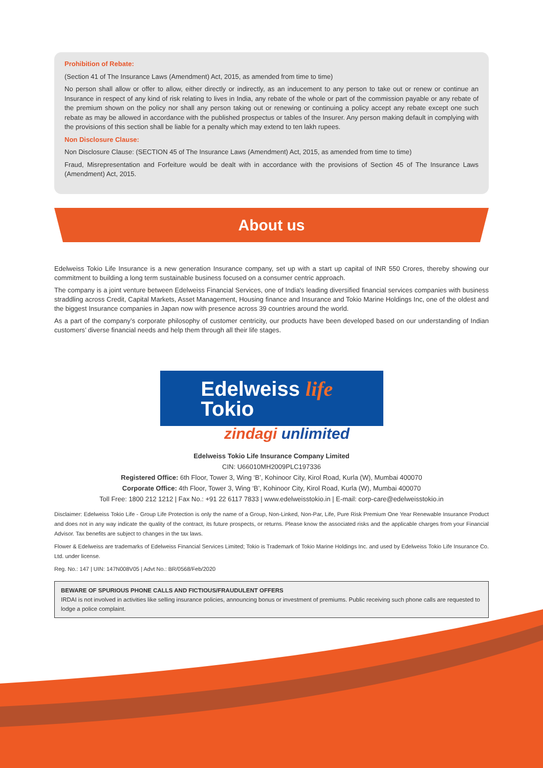Prohibition of Rebate:
(Section 41 of The Insurance Laws (Amendment) Act, 2015, as amended from time to time)
No person shall allow or offer to allow, either directly or indirectly, as an inducement to any person to take out or renew or continue an Insurance in respect of any kind of risk relating to lives in India, any rebate of the whole or part of the commission payable or any rebate of the premium shown on the policy nor shall any person taking out or renewing or continuing a policy accept any rebate except one such rebate as may be allowed in accordance with the published prospectus or tables of the Insurer. Any person making default in complying with the provisions of this section shall be liable for a penalty which may extend to ten lakh rupees.
Non Disclosure Clause:
Non Disclosure Clause: (SECTION 45 of The Insurance Laws (Amendment) Act, 2015, as amended from time to time)
Fraud, Misrepresentation and Forfeiture would be dealt with in accordance with the provisions of Section 45 of The Insurance Laws (Amendment) Act, 2015.
About us
Edelweiss Tokio Life Insurance is a new generation Insurance company, set up with a start up capital of INR 550 Crores, thereby showing our commitment to building a long term sustainable business focused on a consumer centric approach.
The company is a joint venture between Edelweiss Financial Services, one of India's leading diversified financial services companies with business straddling across Credit, Capital Markets, Asset Management, Housing finance and Insurance and Tokio Marine Holdings Inc, one of the oldest and the biggest Insurance companies in Japan now with presence across 39 countries around the world.
As a part of the company’s corporate philosophy of customer centricity, our products have been developed based on our understanding of Indian customers’ diverse financial needs and help them through all their life stages.
Edelweiss life
Tokio
zindagi unlimited
Edelweiss Tokio Life Insurance Company Limited
CIN: U66010MH2009PLC197336
Registered Office: 6th Floor, Tower 3, Wing ‘B’, Kohinoor City, Kirol Road, Kurla (W), Mumbai 400070
Corporate Office: 4th Floor, Tower 3, Wing ‘B’, Kohinoor City, Kirol Road, Kurla (W), Mumbai 400070
Toll Free: 1800 212 1212 | Fax No.: +91 22 6117 7833 | www.edelweisstokio.in | E-mail: corp-care@edelweisstokio.in
Disclaimer: Edelweiss Tokio Life - Group Life Protection is only the name of a Group, Non-Linked, Non-Par, Life, Pure Risk Premium One Year Renewable Insurance Product and does not in any way indicate the quality of the contract, its future prospects, or returns. Please know the associated risks and the applicable charges from your Financial Advisor. Tax benefits are subject to changes in the tax laws.
Flower & Edelweiss are trademarks of Edelweiss Financial Services Limited; Tokio is Trademark of Tokio Marine Holdings Inc. and used by Edelweiss Tokio Life Insurance Co. Ltd. under license.
Reg. No.: 147 | UIN: 147N008V05 | Advt No.: BR/0568/Feb/2020
BEWARE OF SPURIOUS PHONE CALLS AND FICTIOUS/FRAUDULENT OFFERS
IRDAI is not involved in activities like selling insurance policies, announcing bonus or investment of premiums. Public receiving such phone calls are requested to lodge a police complaint.